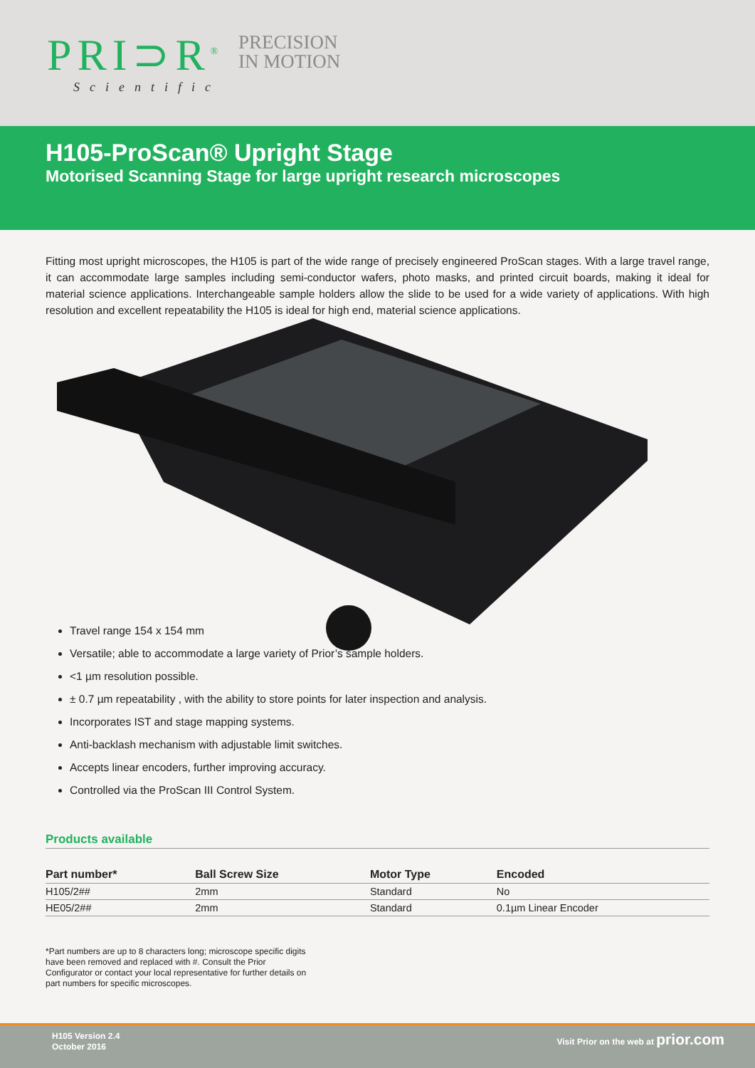PRI⊃R<sup>®</sup>
PRECISION
IN MOTION
Scientific
H105-ProScan® Upright Stage
Motorised Scanning Stage for large upright research microscopes
Fitting most upright microscopes, the H105 is part of the wide range of precisely engineered ProScan stages. With a large travel range, it can accommodate large samples including semi-conductor wafers, photo masks, and printed circuit boards, making it ideal for material science applications. Interchangeable sample holders allow the slide to be used for a wide variety of applications. With high resolution and excellent repeatability the H105 is ideal for high end, material science applications.
Travel range 154 x 154 mm
Versatile; able to accommodate a large variety of Prior’s sample holders.
<1 µm resolution possible.
± 0.7 µm repeatability , with the ability to store points for later inspection and analysis.
Incorporates IST and stage mapping systems.
Anti-backlash mechanism with adjustable limit switches.
Accepts linear encoders, further improving accuracy.
Controlled via the ProScan III Control System.
Products available
| Part number* | Ball Screw Size | Motor Type | Encoded |
| --- | --- | --- | --- |
| H105/2## | 2mm | Standard | No |
| HE05/2## | 2mm | Standard | 0.1µm Linear Encoder |
*Part numbers are up to 8 characters long; microscope specific digits have been removed and replaced with #. Consult the Prior Configurator or contact your local representative for further details on part numbers for specific microscopes.
H105 Version 2.4
October 2016
Visit Prior on the web at prior.com